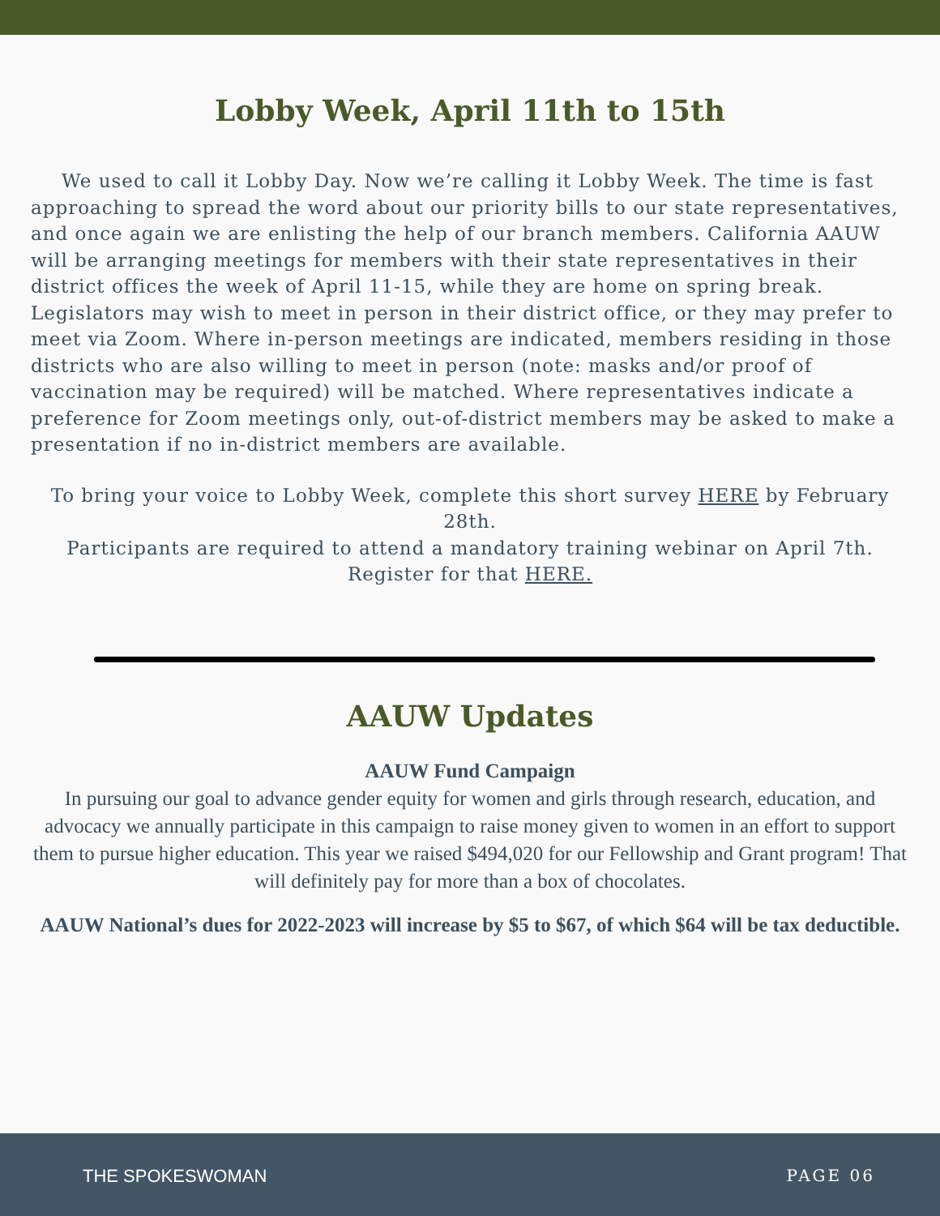Lobby Week, April 11th to 15th
We used to call it Lobby Day. Now we’re calling it Lobby Week. The time is fast approaching to spread the word about our priority bills to our state representatives, and once again we are enlisting the help of our branch members. California AAUW will be arranging meetings for members with their state representatives in their district offices the week of April 11-15, while they are home on spring break. Legislators may wish to meet in person in their district office, or they may prefer to meet via Zoom. Where in-person meetings are indicated, members residing in those districts who are also willing to meet in person (note: masks and/or proof of vaccination may be required) will be matched. Where representatives indicate a preference for Zoom meetings only, out-of-district members may be asked to make a presentation if no in-district members are available.
To bring your voice to Lobby Week, complete this short survey HERE by February 28th.
Participants are required to attend a mandatory training webinar on April 7th. Register for that HERE.
AAUW Updates
AAUW Fund Campaign
In pursuing our goal to advance gender equity for women and girls through research, education, and advocacy we annually participate in this campaign to raise money given to women in an effort to support them to pursue higher education. This year we raised $494,020 for our Fellowship and Grant program! That will definitely pay for more than a box of chocolates.
AAUW National’s dues for 2022-2023 will increase by $5 to $67, of which $64 will be tax deductible.
THE SPOKESWOMAN PAGE 06